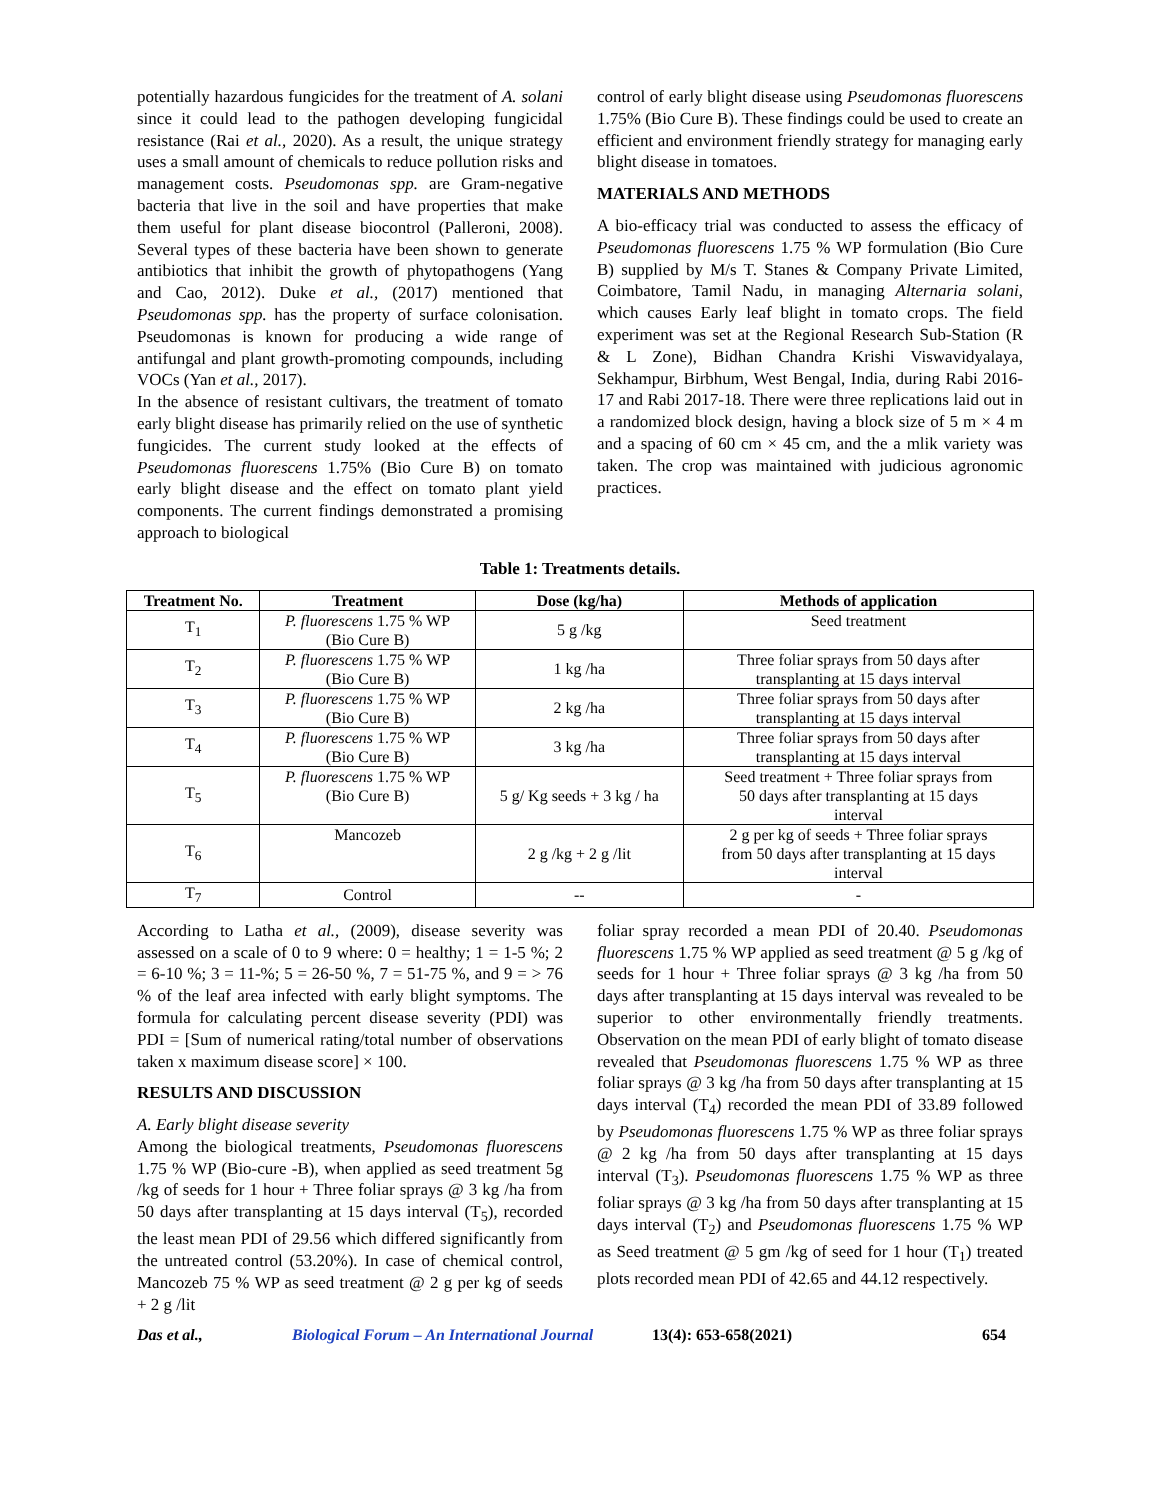potentially hazardous fungicides for the treatment of A. solani since it could lead to the pathogen developing fungicidal resistance (Rai et al., 2020). As a result, the unique strategy uses a small amount of chemicals to reduce pollution risks and management costs. Pseudomonas spp. are Gram-negative bacteria that live in the soil and have properties that make them useful for plant disease biocontrol (Palleroni, 2008). Several types of these bacteria have been shown to generate antibiotics that inhibit the growth of phytopathogens (Yang and Cao, 2012). Duke et al., (2017) mentioned that Pseudomonas spp. has the property of surface colonisation. Pseudomonas is known for producing a wide range of antifungal and plant growth-promoting compounds, including VOCs (Yan et al., 2017).
In the absence of resistant cultivars, the treatment of tomato early blight disease has primarily relied on the use of synthetic fungicides. The current study looked at the effects of Pseudomonas fluorescens 1.75% (Bio Cure B) on tomato early blight disease and the effect on tomato plant yield components. The current findings demonstrated a promising approach to biological
control of early blight disease using Pseudomonas fluorescens 1.75% (Bio Cure B). These findings could be used to create an efficient and environment friendly strategy for managing early blight disease in tomatoes.
MATERIALS AND METHODS
A bio-efficacy trial was conducted to assess the efficacy of Pseudomonas fluorescens 1.75 % WP formulation (Bio Cure B) supplied by M/s T. Stanes & Company Private Limited, Coimbatore, Tamil Nadu, in managing Alternaria solani, which causes Early leaf blight in tomato crops. The field experiment was set at the Regional Research Sub-Station (R & L Zone), Bidhan Chandra Krishi Viswavidyalaya, Sekhampur, Birbhum, West Bengal, India, during Rabi 2016-17 and Rabi 2017-18. There were three replications laid out in a randomized block design, having a block size of 5 m × 4 m and a spacing of 60 cm × 45 cm, and the a mlik variety was taken. The crop was maintained with judicious agronomic practices.
Table 1: Treatments details.
| Treatment No. | Treatment | Dose (kg/ha) | Methods of application |
| --- | --- | --- | --- |
| T<sub>1</sub> | P. fluorescens 1.75 % WP (Bio Cure B) | 5 g /kg | Seed treatment |
| T<sub>2</sub> | P. fluorescens 1.75 % WP (Bio Cure B) | 1 kg /ha | Three foliar sprays from 50 days after transplanting at 15 days interval |
| T<sub>3</sub> | P. fluorescens 1.75 % WP (Bio Cure B) | 2 kg /ha | Three foliar sprays from 50 days after transplanting at 15 days interval |
| T<sub>4</sub> | P. fluorescens 1.75 % WP (Bio Cure B) | 3 kg /ha | Three foliar sprays from 50 days after transplanting at 15 days interval |
| T<sub>5</sub> | P. fluorescens 1.75 % WP (Bio Cure B) | 5 g/ Kg seeds + 3 kg / ha | Seed treatment + Three foliar sprays from 50 days after transplanting at 15 days interval |
| T<sub>6</sub> | Mancozeb | 2 g /kg + 2 g /lit | 2 g per kg of seeds + Three foliar sprays from 50 days after transplanting at 15 days interval |
| T<sub>7</sub> | Control | -- | - |
According to Latha et al., (2009), disease severity was assessed on a scale of 0 to 9 where: 0 = healthy; 1 = 1-5 %; 2 = 6-10 %; 3 = 11-%; 5 = 26-50 %, 7 = 51-75 %, and 9 = > 76 % of the leaf area infected with early blight symptoms. The formula for calculating percent disease severity (PDI) was PDI = [Sum of numerical rating/total number of observations taken x maximum disease score] × 100.
RESULTS AND DISCUSSION
A. Early blight disease severity
Among the biological treatments, Pseudomonas fluorescens 1.75 % WP (Bio-cure -B), when applied as seed treatment 5g /kg of seeds for 1 hour + Three foliar sprays @ 3 kg /ha from 50 days after transplanting at 15 days interval (T<sub>5</sub>), recorded the least mean PDI of 29.56 which differed significantly from the untreated control (53.20%). In case of chemical control, Mancozeb 75 % WP as seed treatment @ 2 g per kg of seeds + 2 g /lit
foliar spray recorded a mean PDI of 20.40. Pseudomonas fluorescens 1.75 % WP applied as seed treatment @ 5 g /kg of seeds for 1 hour + Three foliar sprays @ 3 kg /ha from 50 days after transplanting at 15 days interval was revealed to be superior to other environmentally friendly treatments. Observation on the mean PDI of early blight of tomato disease revealed that Pseudomonas fluorescens 1.75 % WP as three foliar sprays @ 3 kg /ha from 50 days after transplanting at 15 days interval (T<sub>4</sub>) recorded the mean PDI of 33.89 followed by Pseudomonas fluorescens 1.75 % WP as three foliar sprays @ 2 kg /ha from 50 days after transplanting at 15 days interval (T<sub>3</sub>). Pseudomonas fluorescens 1.75 % WP as three foliar sprays @ 3 kg /ha from 50 days after transplanting at 15 days interval (T<sub>2</sub>) and Pseudomonas fluorescens 1.75 % WP as Seed treatment @ 5 gm /kg of seed for 1 hour (T<sub>1</sub>) treated plots recorded mean PDI of 42.65 and 44.12 respectively.
Das et al., Biological Forum – An International Journal 13(4): 653-658(2021) 654